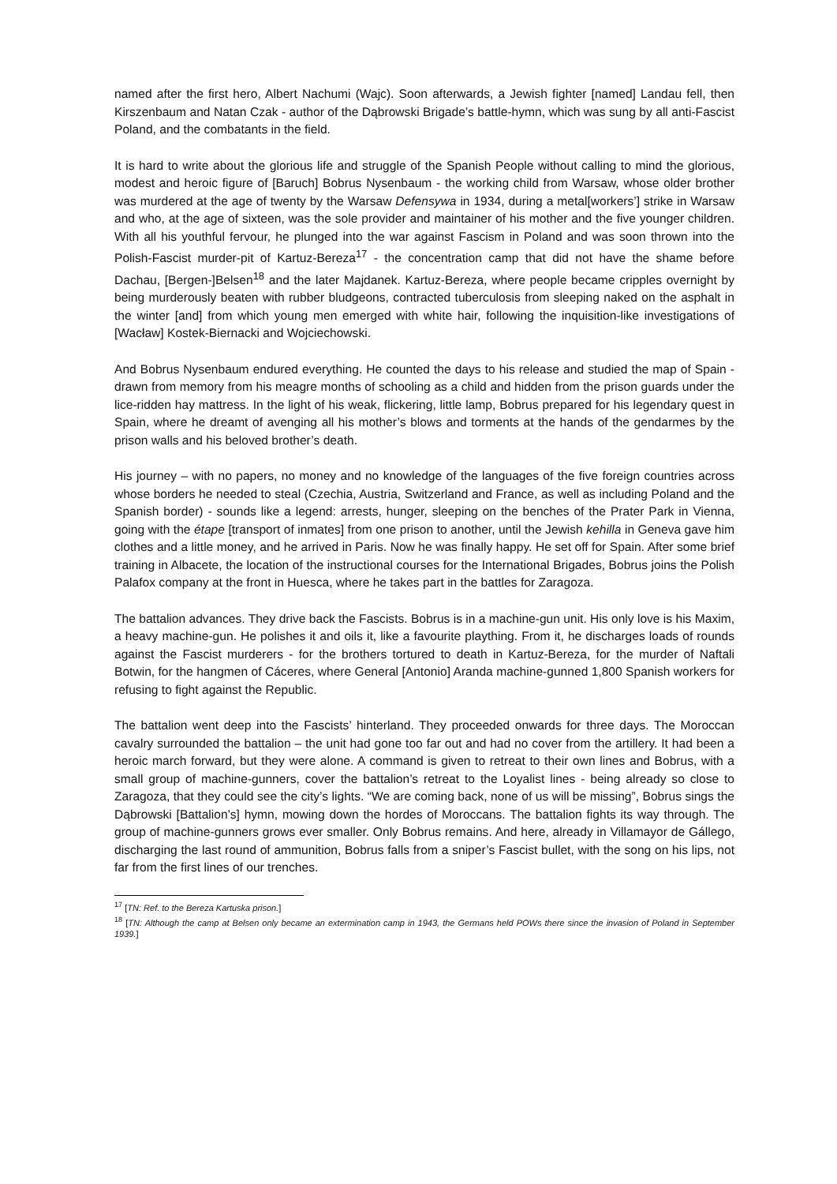named after the first hero, Albert Nachumi (Wajc). Soon afterwards, a Jewish fighter [named] Landau fell, then Kirszenbaum and Natan Czak - author of the Dąbrowski Brigade’s battle-hymn, which was sung by all anti-Fascist Poland, and the combatants in the field.
It is hard to write about the glorious life and struggle of the Spanish People without calling to mind the glorious, modest and heroic figure of [Baruch] Bobrus Nysenbaum - the working child from Warsaw, whose older brother was murdered at the age of twenty by the Warsaw Defensywa in 1934, during a metal[workers’] strike in Warsaw and who, at the age of sixteen, was the sole provider and maintainer of his mother and the five younger children. With all his youthful fervour, he plunged into the war against Fascism in Poland and was soon thrown into the Polish-Fascist murder-pit of Kartuz-Bereza<sup>17</sup> - the concentration camp that did not have the shame before Dachau, [Bergen-]Belsen<sup>18</sup> and the later Majdanek. Kartuz-Bereza, where people became cripples overnight by being murderously beaten with rubber bludgeons, contracted tuberculosis from sleeping naked on the asphalt in the winter [and] from which young men emerged with white hair, following the inquisition-like investigations of [Wacław] Kostek-Biernacki and Wojciechowski.
And Bobrus Nysenbaum endured everything. He counted the days to his release and studied the map of Spain - drawn from memory from his meagre months of schooling as a child and hidden from the prison guards under the lice-ridden hay mattress. In the light of his weak, flickering, little lamp, Bobrus prepared for his legendary quest in Spain, where he dreamt of avenging all his mother’s blows and torments at the hands of the gendarmes by the prison walls and his beloved brother’s death.
His journey – with no papers, no money and no knowledge of the languages of the five foreign countries across whose borders he needed to steal (Czechia, Austria, Switzerland and France, as well as including Poland and the Spanish border) - sounds like a legend: arrests, hunger, sleeping on the benches of the Prater Park in Vienna, going with the étape [transport of inmates] from one prison to another, until the Jewish kehilla in Geneva gave him clothes and a little money, and he arrived in Paris. Now he was finally happy. He set off for Spain. After some brief training in Albacete, the location of the instructional courses for the International Brigades, Bobrus joins the Polish Palafox company at the front in Huesca, where he takes part in the battles for Zaragoza.
The battalion advances. They drive back the Fascists. Bobrus is in a machine-gun unit. His only love is his Maxim, a heavy machine-gun. He polishes it and oils it, like a favourite plaything. From it, he discharges loads of rounds against the Fascist murderers - for the brothers tortured to death in Kartuz-Bereza, for the murder of Naftali Botwin, for the hangmen of Cáceres, where General [Antonio] Aranda machine-gunned 1,800 Spanish workers for refusing to fight against the Republic.
The battalion went deep into the Fascists’ hinterland. They proceeded onwards for three days. The Moroccan cavalry surrounded the battalion – the unit had gone too far out and had no cover from the artillery. It had been a heroic march forward, but they were alone. A command is given to retreat to their own lines and Bobrus, with a small group of machine-gunners, cover the battalion’s retreat to the Loyalist lines - being already so close to Zaragoza, that they could see the city’s lights. “We are coming back, none of us will be missing”, Bobrus sings the Dąbrowski [Battalion’s] hymn, mowing down the hordes of Moroccans. The battalion fights its way through. The group of machine-gunners grows ever smaller. Only Bobrus remains. And here, already in Villamayor de Gállego, discharging the last round of ammunition, Bobrus falls from a sniper’s Fascist bullet, with the song on his lips, not far from the first lines of our trenches.
<sup>17</sup> [TN: Ref. to the Bereza Kartuska prison.]
<sup>18</sup> [TN: Although the camp at Belsen only became an extermination camp in 1943, the Germans held POWs there since the invasion of Poland in September 1939.]